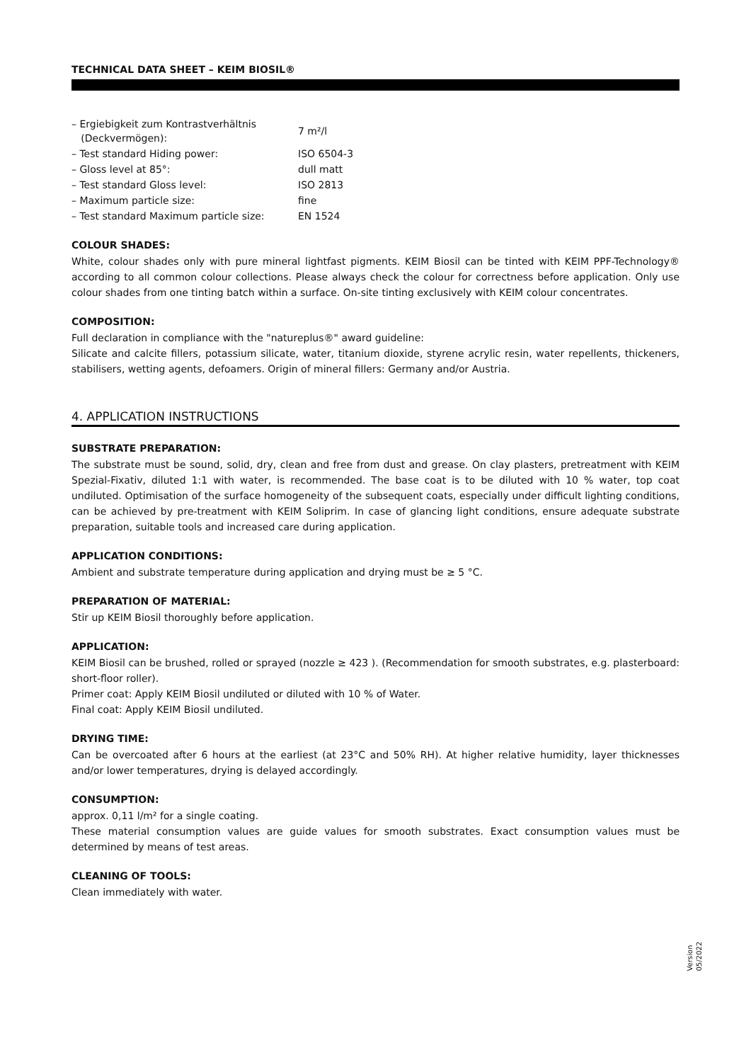TECHNICAL DATA SHEET – KEIM BIOSIL®
| – Ergiebigkeit zum Kontrastverhältnis (Deckvermögen): | 7 m²/l |
| – Test standard Hiding power: | ISO 6504-3 |
| – Gloss level at 85°: | dull matt |
| – Test standard Gloss level: | ISO 2813 |
| – Maximum particle size: | fine |
| – Test standard Maximum particle size: | EN 1524 |
COLOUR SHADES:
White, colour shades only with pure mineral lightfast pigments. KEIM Biosil can be tinted with KEIM PPF-Technology® according to all common colour collections. Please always check the colour for correctness before application. Only use colour shades from one tinting batch within a surface. On-site tinting exclusively with KEIM colour concentrates.
COMPOSITION:
Full declaration in compliance with the "natureplus®" award guideline:
Silicate and calcite fillers, potassium silicate, water, titanium dioxide, styrene acrylic resin, water repellents, thickeners, stabilisers, wetting agents, defoamers. Origin of mineral fillers: Germany and/or Austria.
4. APPLICATION INSTRUCTIONS
SUBSTRATE PREPARATION:
The substrate must be sound, solid, dry, clean and free from dust and grease. On clay plasters, pretreatment with KEIM Spezial-Fixativ, diluted 1:1 with water, is recommended. The base coat is to be diluted with 10 % water, top coat undiluted. Optimisation of the surface homogeneity of the subsequent coats, especially under difficult lighting conditions, can be achieved by pre-treatment with KEIM Soliprim. In case of glancing light conditions, ensure adequate substrate preparation, suitable tools and increased care during application.
APPLICATION CONDITIONS:
Ambient and substrate temperature during application and drying must be ≥ 5 °C.
PREPARATION OF MATERIAL:
Stir up KEIM Biosil thoroughly before application.
APPLICATION:
KEIM Biosil can be brushed, rolled or sprayed (nozzle ≥ 423 ). (Recommendation for smooth substrates, e.g. plasterboard: short-floor roller).
Primer coat: Apply KEIM Biosil undiluted or diluted with 10 % of Water.
Final coat: Apply KEIM Biosil undiluted.
DRYING TIME:
Can be overcoated after 6 hours at the earliest (at 23°C and 50% RH). At higher relative humidity, layer thicknesses and/or lower temperatures, drying is delayed accordingly.
CONSUMPTION:
approx. 0,11 l/m² for a single coating.
These material consumption values are guide values for smooth substrates. Exact consumption values must be determined by means of test areas.
CLEANING OF TOOLS:
Clean immediately with water.
Version
05/2022